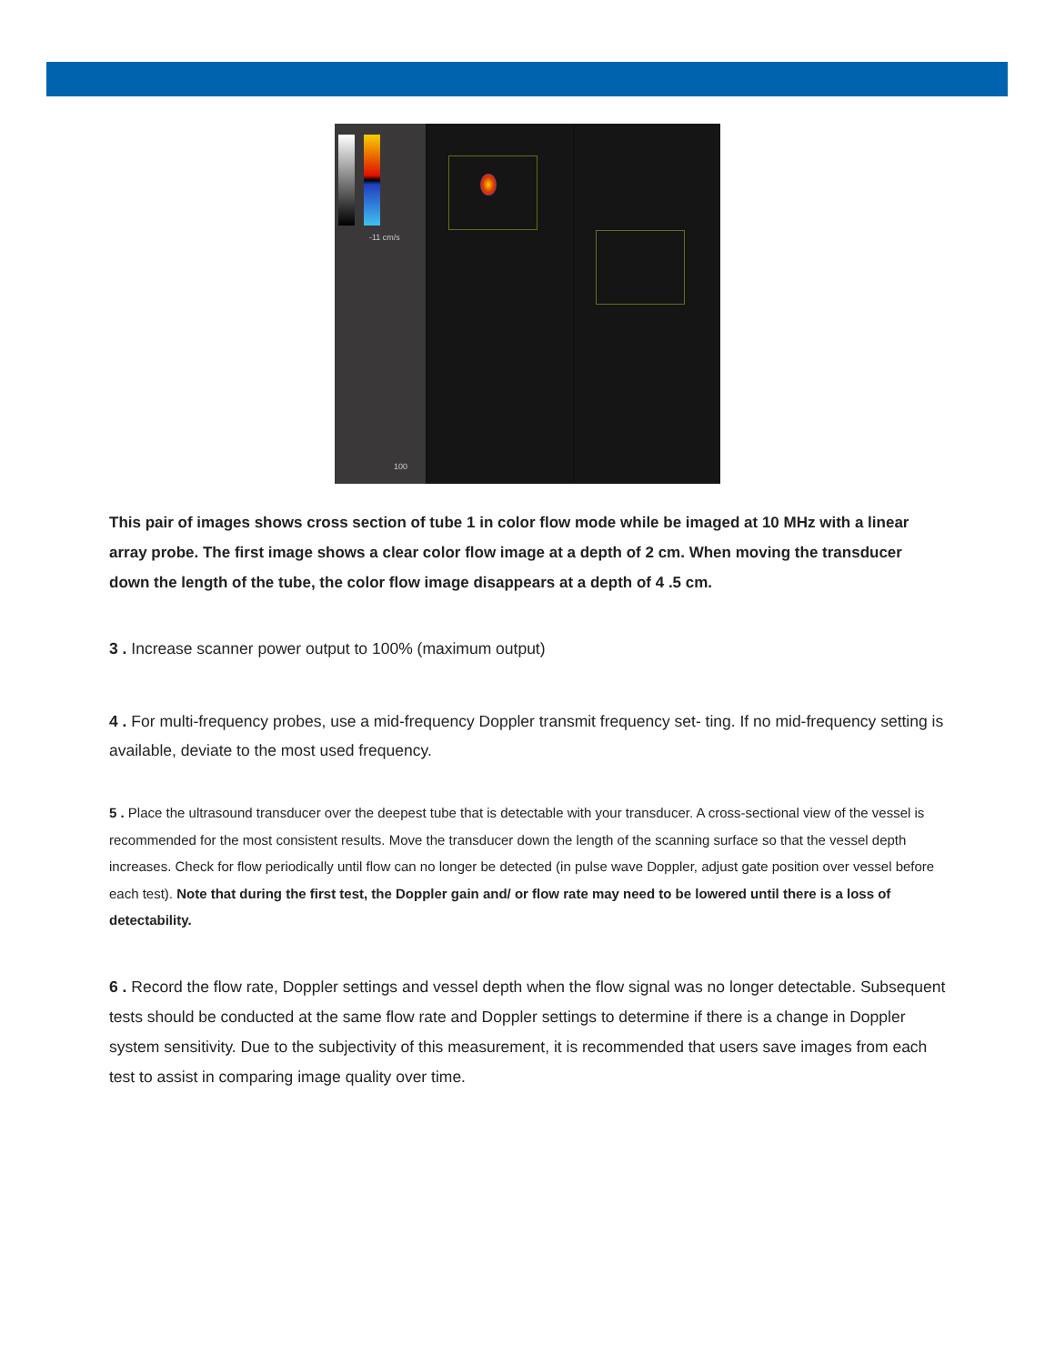-11 cm/s
100
This pair of images shows cross section of tube 1 in color flow mode while be imaged at 10 MHz with a linear array probe. The first image shows a clear color flow image at a depth of 2 cm. When moving the transducer down the length of the tube, the color flow image disappears at a depth of 4 .5 cm.
3 . Increase scanner power output to 100% (maximum output)
4 . For multi-frequency probes, use a mid-frequency Doppler transmit frequency set- ting. If no mid-frequency setting is available, deviate to the most used frequency.
5 . Place the ultrasound transducer over the deepest tube that is detectable with your transducer. A cross-sectional view of the vessel is recommended for the most consistent results. Move the transducer down the length of the scanning surface so that the vessel depth increases. Check for flow periodically until flow can no longer be detected (in pulse wave Doppler, adjust gate position over vessel before each test). Note that during the first test, the Doppler gain and/ or flow rate may need to be lowered until there is a loss of detectability.
6 . Record the flow rate, Doppler settings and vessel depth when the flow signal was no longer detectable. Subsequent tests should be conducted at the same flow rate and Doppler settings to determine if there is a change in Doppler system sensitivity. Due to the subjectivity of this measurement, it is recommended that users save images from each test to assist in comparing image quality over time.